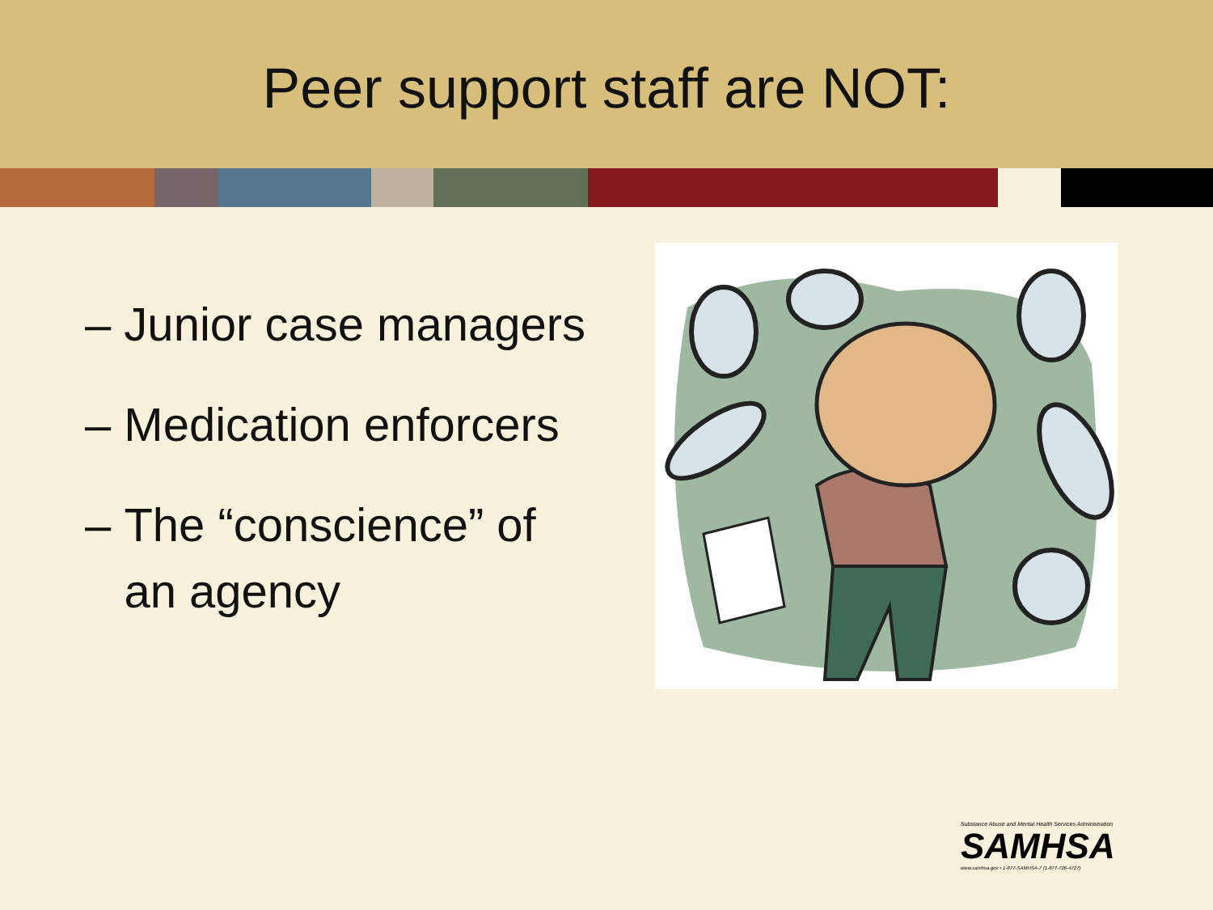Peer support staff are NOT:
– Junior case managers
– Medication enforcers
– The “conscience” of
an agency
Substance Abuse and Mental Health Services Administration
SAMHSA
www.samhsa.gov • 1-877-SAMHSA-7 (1-877-726-4727)